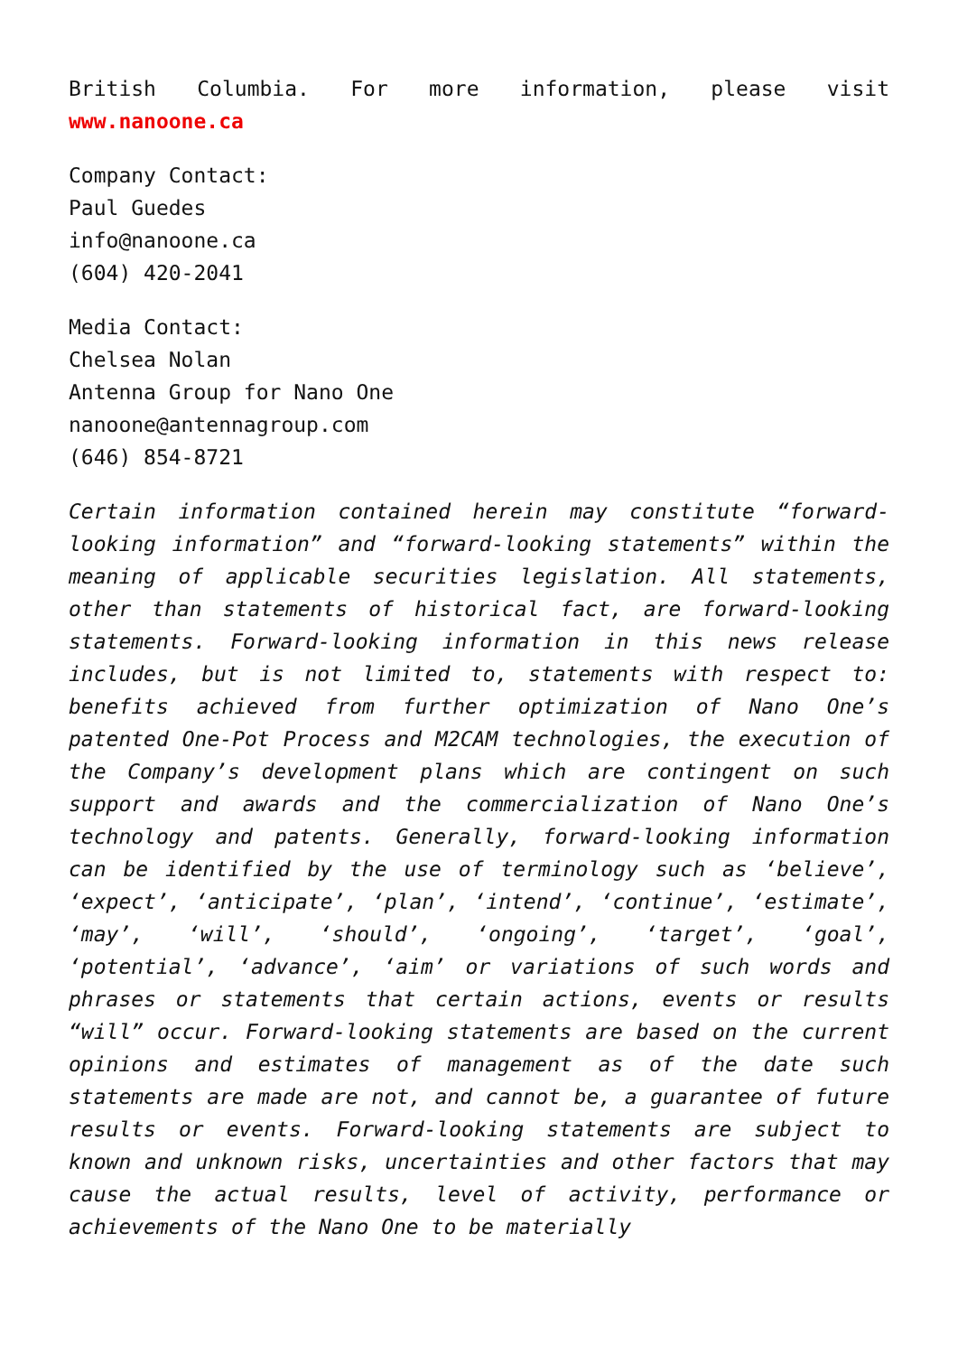British Columbia. For more information, please visit www.nanoone.ca
Company Contact:
Paul Guedes
info@nanoone.ca
(604) 420-2041
Media Contact:
Chelsea Nolan
Antenna Group for Nano One
nanoone@antennagroup.com
(646) 854-8721
Certain information contained herein may constitute “forward-looking information” and “forward-looking statements” within the meaning of applicable securities legislation. All statements, other than statements of historical fact, are forward-looking statements. Forward-looking information in this news release includes, but is not limited to, statements with respect to: benefits achieved from further optimization of Nano One’s patented One-Pot Process and M2CAM technologies, the execution of the Company’s development plans which are contingent on such support and awards and the commercialization of Nano One’s technology and patents. Generally, forward-looking information can be identified by the use of terminology such as ‘believe’, ‘expect’, ‘anticipate’, ‘plan’, ‘intend’, ‘continue’, ‘estimate’, ‘may’, ‘will’, ‘should’, ‘ongoing’, ‘target’, ‘goal’, ‘potential’, ‘advance’, ‘aim’ or variations of such words and phrases or statements that certain actions, events or results “will” occur. Forward-looking statements are based on the current opinions and estimates of management as of the date such statements are made are not, and cannot be, a guarantee of future results or events. Forward-looking statements are subject to known and unknown risks, uncertainties and other factors that may cause the actual results, level of activity, performance or achievements of the Nano One to be materially